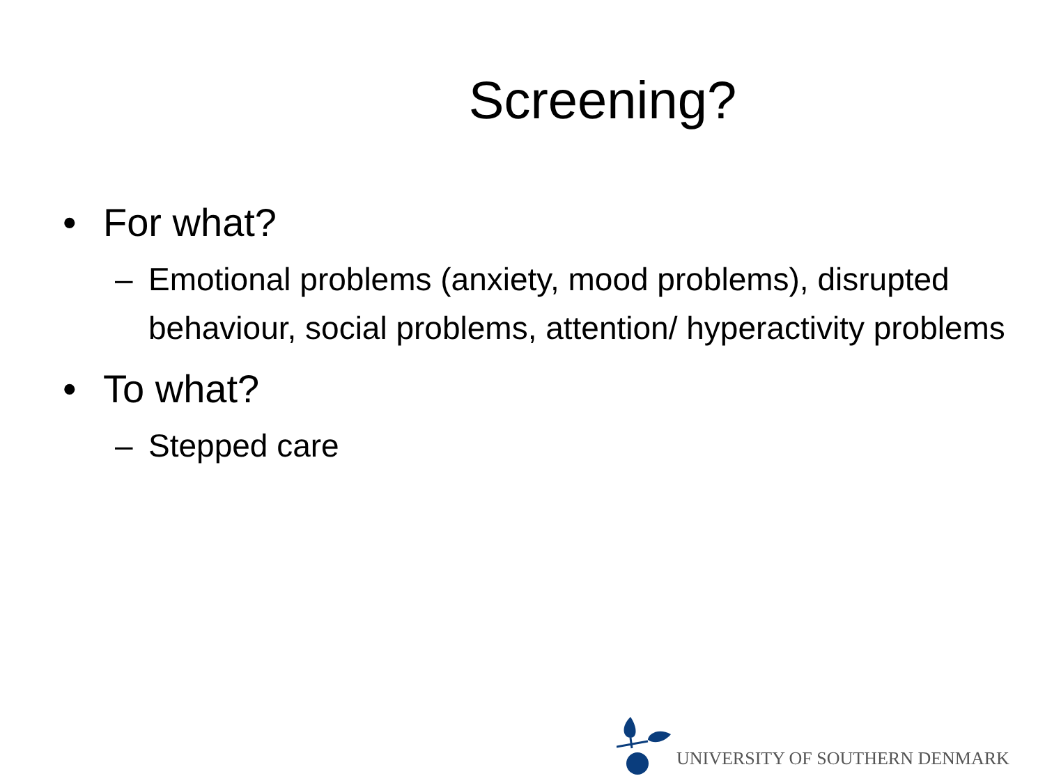Screening?
• For what?
– Emotional problems (anxiety, mood problems), disrupted behaviour, social problems, attention/ hyperactivity problems
• To what?
– Stepped care
UNIVERSITY OF SOUTHERN DENMARK